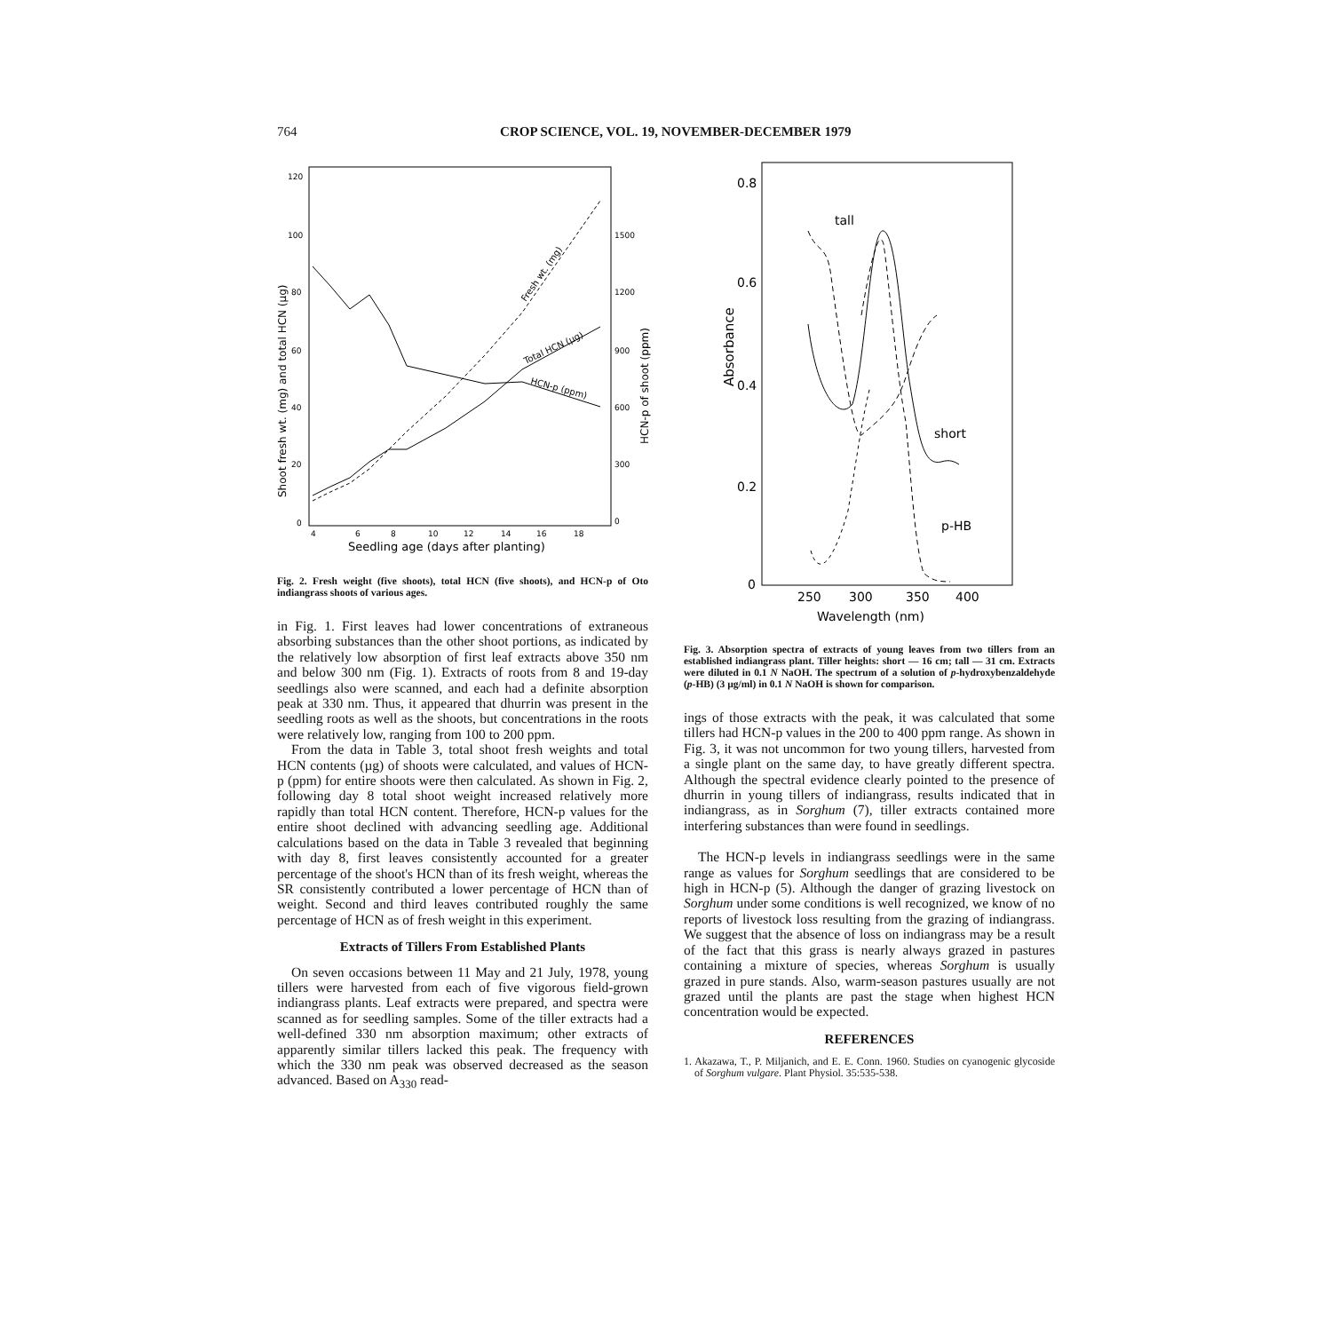764 CROP SCIENCE, VOL. 19, NOVEMBER-DECEMBER 1979
120
100
80
60
40
20
0
1500
1200
900
600
300
0
4
6
8
10
12
14
16
18
Seedling age (days after planting)
Shoot fresh wt. (mg) and total HCN (µg)
HCN-p of shoot (ppm)
Fresh wt. (mg)
Total HCN (µg)
HCN-p (ppm)
Fig. 2. Fresh weight (five shoots), total HCN (five shoots), and HCN-p of Oto indiangrass shoots of various ages.
in Fig. 1. First leaves had lower concentrations of extraneous absorbing substances than the other shoot portions, as indicated by the relatively low absorption of first leaf extracts above 350 nm and below 300 nm (Fig. 1). Extracts of roots from 8 and 19-day seedlings also were scanned, and each had a definite absorption peak at 330 nm. Thus, it appeared that dhurrin was present in the seedling roots as well as the shoots, but concentrations in the roots were relatively low, ranging from 100 to 200 ppm.
From the data in Table 3, total shoot fresh weights and total HCN contents (µg) of shoots were calculated, and values of HCN-p (ppm) for entire shoots were then calculated. As shown in Fig. 2, following day 8 total shoot weight increased relatively more rapidly than total HCN content. Therefore, HCN-p values for the entire shoot declined with advancing seedling age. Additional calculations based on the data in Table 3 revealed that beginning with day 8, first leaves consistently accounted for a greater percentage of the shoot's HCN than of its fresh weight, whereas the SR consistently contributed a lower percentage of HCN than of weight. Second and third leaves contributed roughly the same percentage of HCN as of fresh weight in this experiment.
Extracts of Tillers From Established Plants
On seven occasions between 11 May and 21 July, 1978, young tillers were harvested from each of five vigorous field-grown indiangrass plants. Leaf extracts were prepared, and spectra were scanned as for seedling samples. Some of the tiller extracts had a well-defined 330 nm absorption maximum; other extracts of apparently similar tillers lacked this peak. The frequency with which the 330 nm peak was observed decreased as the season advanced. Based on A<sub>330</sub> read-
0.8
0.6
0.4
0.2
0
250
300
350
400
Wavelength (nm)
tall
short
p-HB
Absorbance
Fig. 3. Absorption spectra of extracts of young leaves from two tillers from an established indiangrass plant. Tiller heights: short — 16 cm; tall — 31 cm. Extracts were diluted in 0.1 N NaOH. The spectrum of a solution of p-hydroxybenzaldehyde (p-HB) (3 µg/ml) in 0.1 N NaOH is shown for comparison.
ings of those extracts with the peak, it was calculated that some tillers had HCN-p values in the 200 to 400 ppm range. As shown in Fig. 3, it was not uncommon for two young tillers, harvested from a single plant on the same day, to have greatly different spectra. Although the spectral evidence clearly pointed to the presence of dhurrin in young tillers of indiangrass, results indicated that in indiangrass, as in Sorghum (7), tiller extracts contained more interfering substances than were found in seedlings.
The HCN-p levels in indiangrass seedlings were in the same range as values for Sorghum seedlings that are considered to be high in HCN-p (5). Although the danger of grazing livestock on Sorghum under some conditions is well recognized, we know of no reports of livestock loss resulting from the grazing of indiangrass. We suggest that the absence of loss on indiangrass may be a result of the fact that this grass is nearly always grazed in pastures containing a mixture of species, whereas Sorghum is usually grazed in pure stands. Also, warm-season pastures usually are not grazed until the plants are past the stage when highest HCN concentration would be expected.
REFERENCES
1. Akazawa, T., P. Miljanich, and E. E. Conn. 1960. Studies on cyanogenic glycoside of Sorghum vulgare. Plant Physiol. 35:535-538.